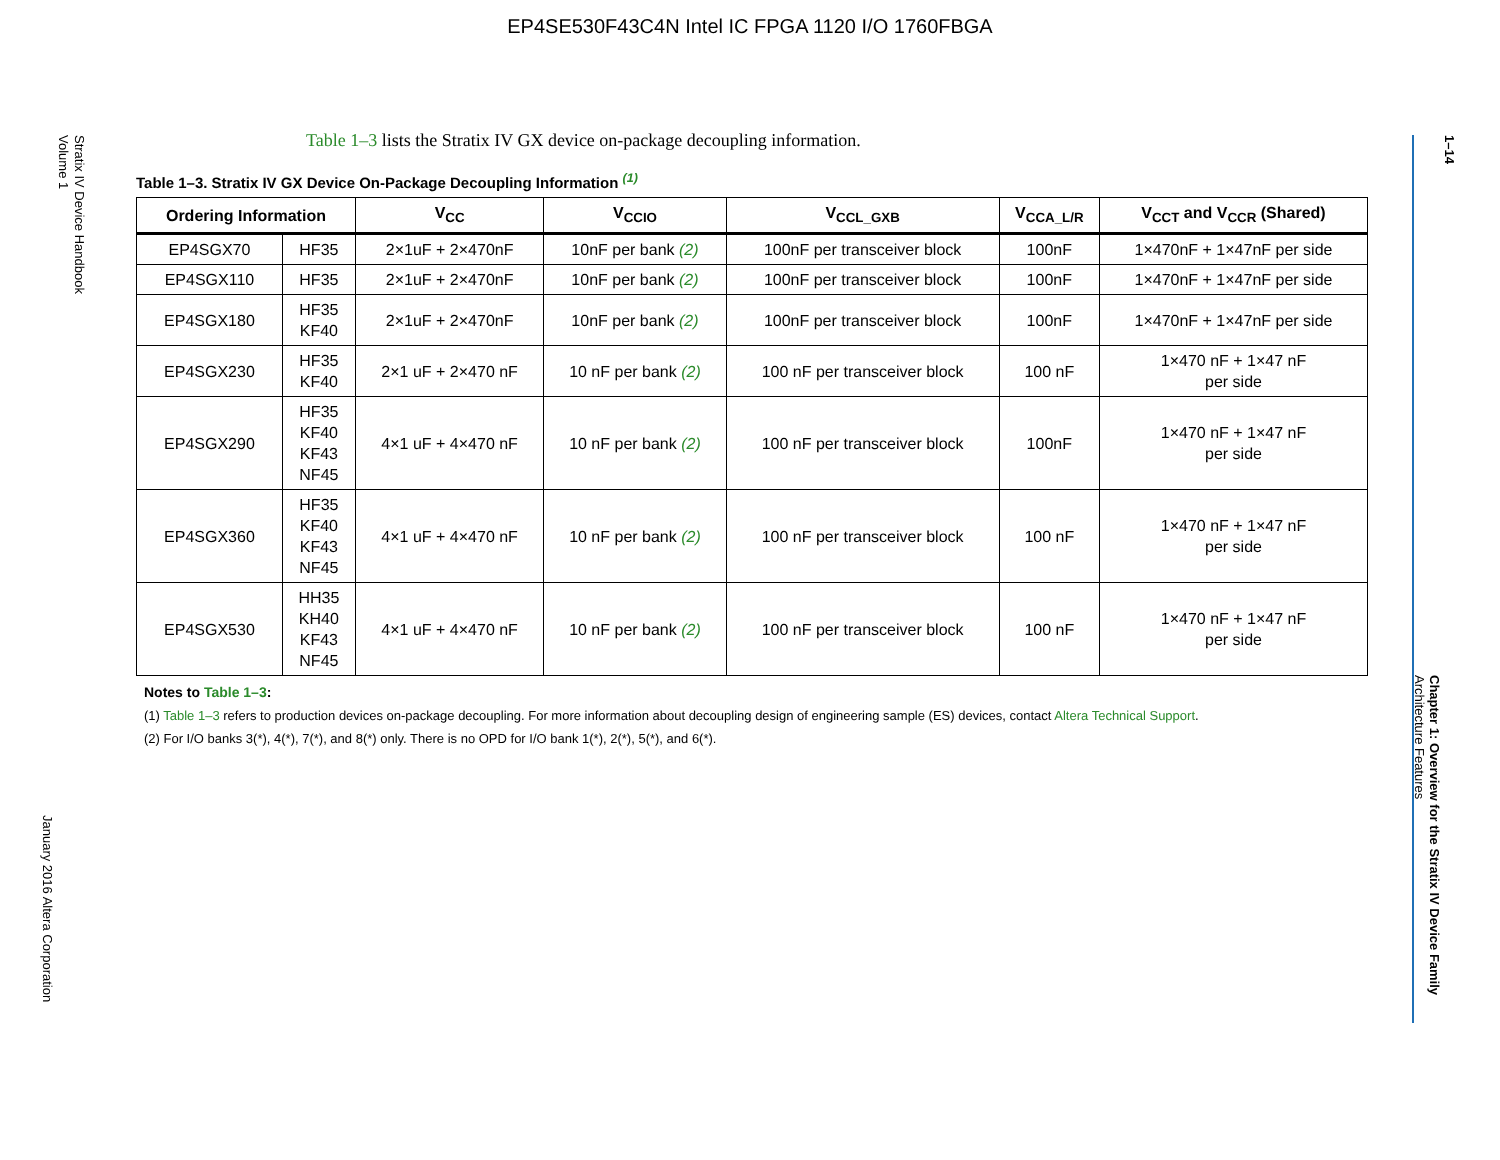EP4SE530F43C4N Intel IC FPGA 1120 I/O 1760FBGA
Stratix IV Device Handbook
Volume 1
January 2016 Altera Corporation
1–14
Chapter 1: Overview for the Stratix IV Device Family
Architecture Features
Table 1–3 lists the Stratix IV GX device on-package decoupling information.
Table 1–3. Stratix IV GX Device On-Package Decoupling Information <sup>(1)</sup>
| Ordering Information | | V<sub>CC</sub> | V<sub>CCIO</sub> | V<sub>CCL_GXB</sub> | V<sub>CCA_L/R</sub> | V<sub>CCT</sub> and V<sub>CCR</sub> (Shared) |
| --- | --- | --- | --- | --- | --- | --- |
| EP4SGX70 | HF35 | 2×1uF + 2×470nF | 10nF per bank (2) | 100nF per transceiver block | 100nF | 1×470nF + 1×47nF per side |
| EP4SGX110 | HF35 | 2×1uF + 2×470nF | 10nF per bank (2) | 100nF per transceiver block | 100nF | 1×470nF + 1×47nF per side |
| EP4SGX180 | HF35 KF40 | 2×1uF + 2×470nF | 10nF per bank (2) | 100nF per transceiver block | 100nF | 1×470nF + 1×47nF per side |
| EP4SGX230 | HF35 KF40 | 2×1 uF + 2×470 nF | 10 nF per bank (2) | 100 nF per transceiver block | 100 nF | 1×470 nF + 1×47 nF per side |
| EP4SGX290 | HF35 KF40 KF43 NF45 | 4×1 uF + 4×470 nF | 10 nF per bank (2) | 100 nF per transceiver block | 100nF | 1×470 nF + 1×47 nF per side |
| EP4SGX360 | HF35 KF40 KF43 NF45 | 4×1 uF + 4×470 nF | 10 nF per bank (2) | 100 nF per transceiver block | 100 nF | 1×470 nF + 1×47 nF per side |
| EP4SGX530 | HH35 KH40 KF43 NF45 | 4×1 uF + 4×470 nF | 10 nF per bank (2) | 100 nF per transceiver block | 100 nF | 1×470 nF + 1×47 nF per side |
Notes to Table 1–3:
(1) Table 1–3 refers to production devices on-package decoupling. For more information about decoupling design of engineering sample (ES) devices, contact Altera Technical Support.
(2) For I/O banks 3(*), 4(*), 7(*), and 8(*) only. There is no OPD for I/O bank 1(*), 2(*), 5(*), and 6(*).